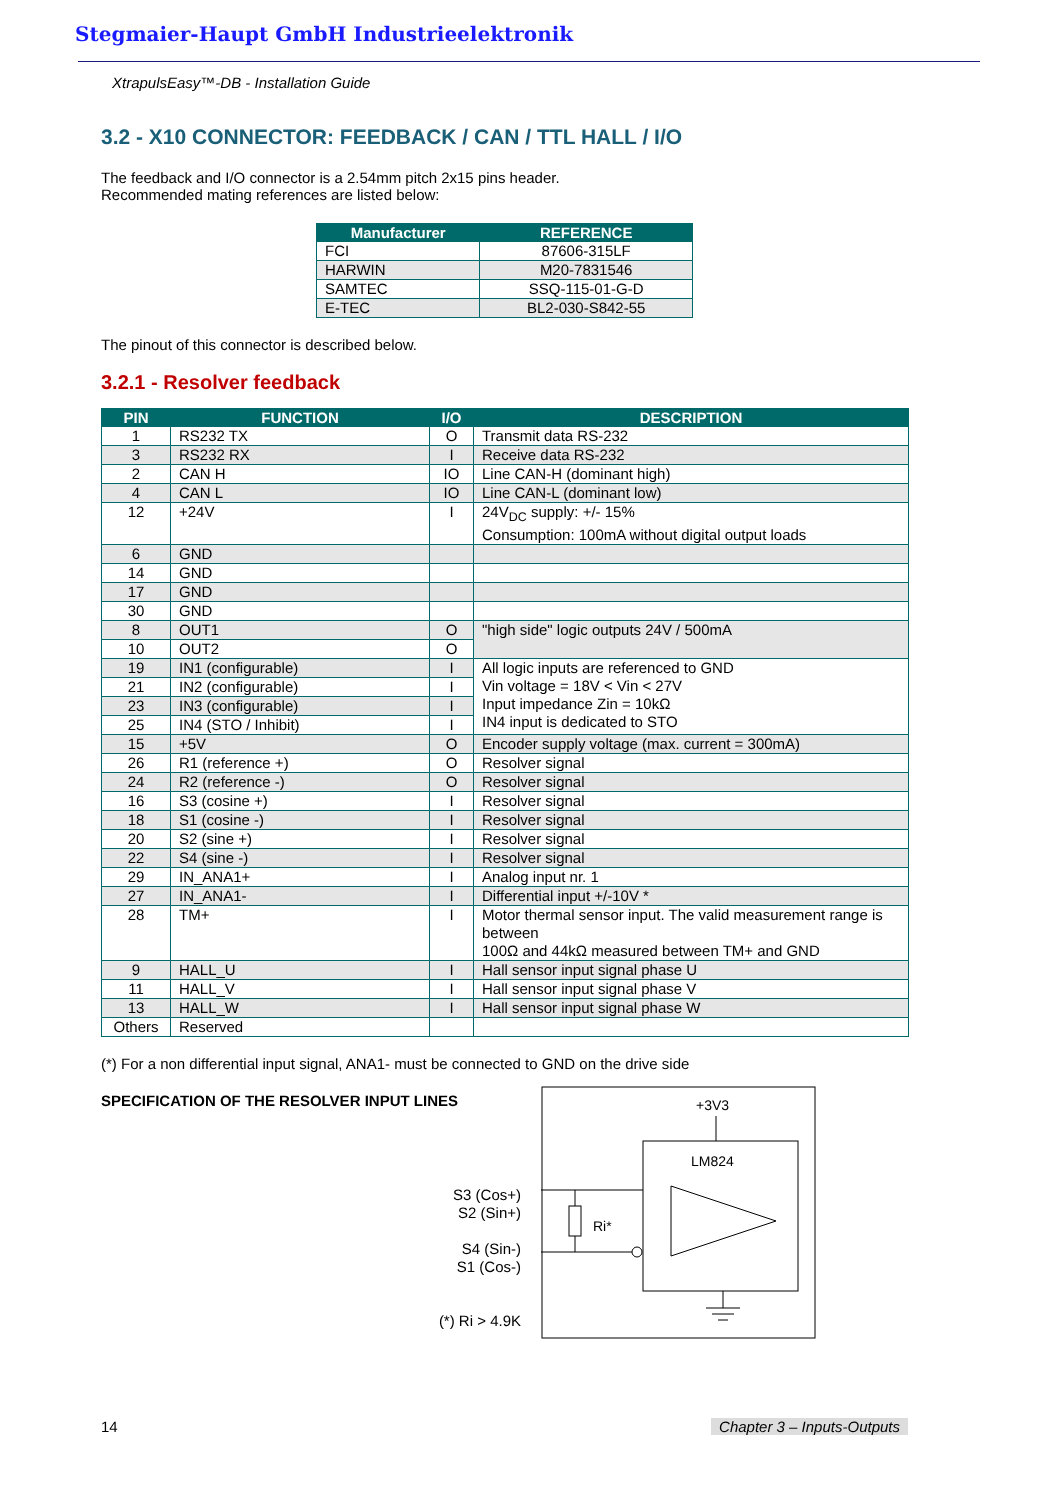Stegmaier-Haupt GmbH Industrieelektronik
XtrapulsEasy™-DB - Installation Guide
3.2 - X10 CONNECTOR: FEEDBACK / CAN / TTL HALL / I/O
The feedback and I/O connector is a 2.54mm pitch 2x15 pins header.
Recommended mating references are listed below:
| Manufacturer | REFERENCE |
| --- | --- |
| FCI | 87606-315LF |
| HARWIN | M20-7831546 |
| SAMTEC | SSQ-115-01-G-D |
| E-TEC | BL2-030-S842-55 |
The pinout of this connector is described below.
3.2.1 - Resolver feedback
| PIN | FUNCTION | I/O | DESCRIPTION |
| --- | --- | --- | --- |
| 1 | RS232 TX | O | Transmit data RS-232 |
| 3 | RS232 RX | I | Receive data RS-232 |
| 2 | CAN H | IO | Line CAN-H (dominant high) |
| 4 | CAN L | IO | Line CAN-L (dominant low) |
| 12 | +24V | I | 24V<sub>DC</sub> supply: +/- 15% Consumption: 100mA without digital output loads |
| 6 | GND | | |
| 14 | GND | | |
| 17 | GND | | |
| 30 | GND | | |
| 8 | OUT1 | O | "high side" logic outputs 24V / 500mA |
| 10 | OUT2 | O | |
| 19 | IN1 (configurable) | I | All logic inputs are referenced to GND Vin voltage = 18V < Vin < 27V Input impedance Zin = 10kΩ IN4 input is dedicated to STO |
| 21 | IN2 (configurable) | I | |
| 23 | IN3 (configurable) | I | |
| 25 | IN4 (STO / Inhibit) | I | |
| 15 | +5V | O | Encoder supply voltage (max. current = 300mA) |
| 26 | R1 (reference +) | O | Resolver signal |
| 24 | R2 (reference -) | O | Resolver signal |
| 16 | S3 (cosine +) | I | Resolver signal |
| 18 | S1 (cosine -) | I | Resolver signal |
| 20 | S2 (sine +) | I | Resolver signal |
| 22 | S4 (sine -) | I | Resolver signal |
| 29 | IN_ANA1+ | I | Analog input nr. 1 |
| 27 | IN_ANA1- | I | Differential input +/-10V * |
| 28 | TM+ | I | Motor thermal sensor input. The valid measurement range is between 100Ω and 44kΩ measured between TM+ and GND |
| 9 | HALL_U | I | Hall sensor input signal phase U |
| 11 | HALL_V | I | Hall sensor input signal phase V |
| 13 | HALL_W | I | Hall sensor input signal phase W |
| Others | Reserved | | |
(*) For a non differential input signal, ANA1- must be connected to GND on the drive side
SPECIFICATION OF THE RESOLVER INPUT LINES
+3V3
LM824
Ri*
S3 (Cos+)
S2 (Sin+)
S4 (Sin-)
S1 (Cos-)
(*) Ri > 4.9K
14 Chapter 3 – Inputs-Outputs